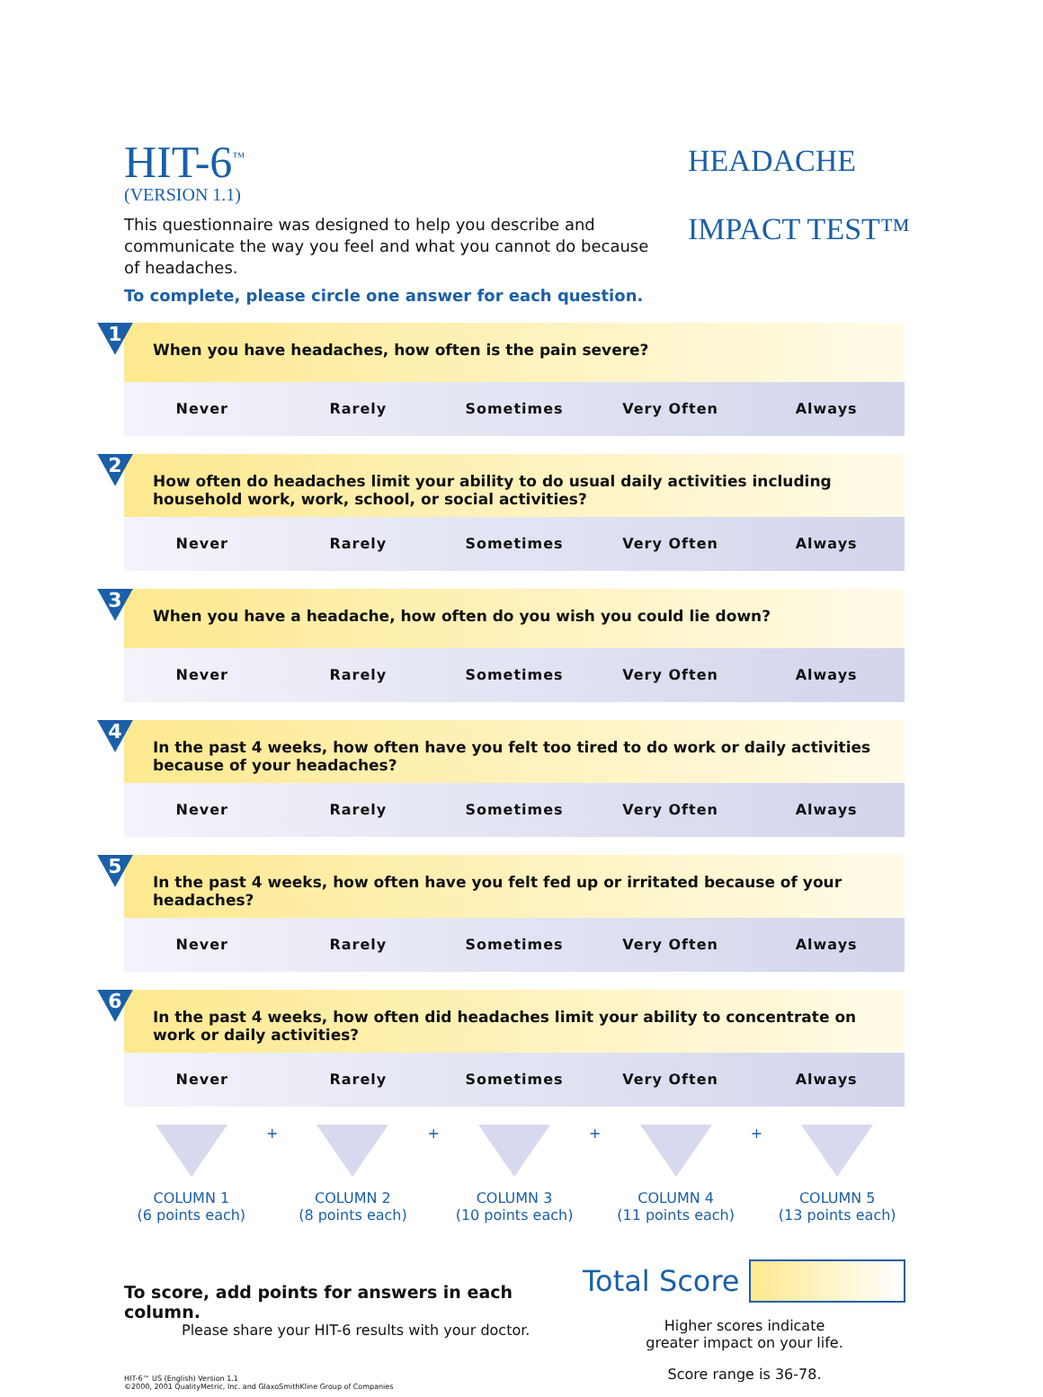HIT-6<sup>™</sup>
(VERSION 1.1)
This questionnaire was designed to help you describe and communicate the way you feel and what you cannot do because of headaches.
To complete, please circle one answer for each question.
HEADACHE
IMPACT TEST™
1
When you have headaches, how often is the pain severe?
Never Rarely Sometimes Very Often Always
2
How often do headaches limit your ability to do usual daily activities including household work, work, school, or social activities?
Never Rarely Sometimes Very Often Always
3
When you have a headache, how often do you wish you could lie down?
Never Rarely Sometimes Very Often Always
4
In the past 4 weeks, how often have you felt too tired to do work or daily activities because of your headaches?
Never Rarely Sometimes Very Often Always
5
In the past 4 weeks, how often have you felt fed up or irritated because of your headaches?
Never Rarely Sometimes Very Often Always
6
In the past 4 weeks, how often did headaches limit your ability to concentrate on work or daily activities?
Never Rarely Sometimes Very Often Always
COLUMN 1
(6 points each)
+ COLUMN 2
(8 points each)
+ COLUMN 3
(10 points each)
+ COLUMN 4
(11 points each)
+ COLUMN 5
(13 points each)
To score, add points for answers in each column.
Please share your HIT-6 results with your doctor.
HIT-6™ US (English) Version 1.1
©2000, 2001 QualityMetric, Inc. and GlaxoSmithKline Group of Companies
Total Score
Higher scores indicate
greater impact on your life.
Score range is 36-78.